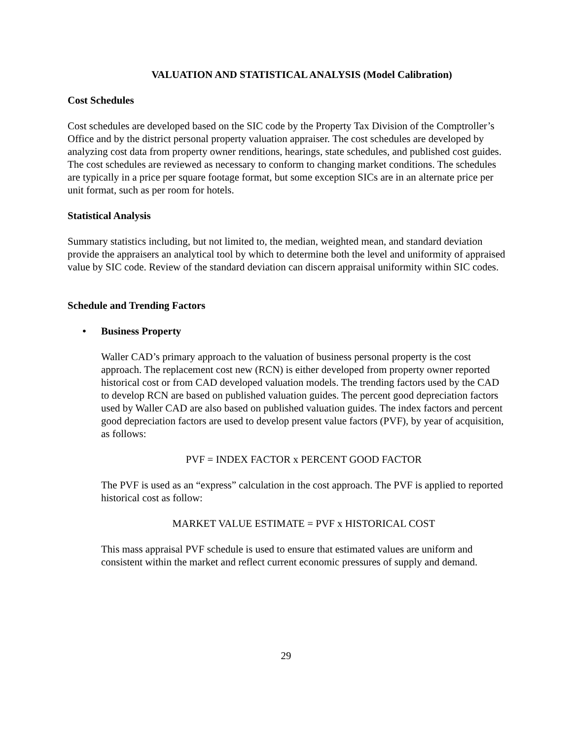VALUATION AND STATISTICAL ANALYSIS (Model Calibration)
Cost Schedules
Cost schedules are developed based on the SIC code by the Property Tax Division of the Comptroller’s Office and by the district personal property valuation appraiser. The cost schedules are developed by analyzing cost data from property owner renditions, hearings, state schedules, and published cost guides. The cost schedules are reviewed as necessary to conform to changing market conditions. The schedules are typically in a price per square footage format, but some exception SICs are in an alternate price per unit format, such as per room for hotels.
Statistical Analysis
Summary statistics including, but not limited to, the median, weighted mean, and standard deviation provide the appraisers an analytical tool by which to determine both the level and uniformity of appraised value by SIC code. Review of the standard deviation can discern appraisal uniformity within SIC codes.
Schedule and Trending Factors
• Business Property
Waller CAD’s primary approach to the valuation of business personal property is the cost approach. The replacement cost new (RCN) is either developed from property owner reported historical cost or from CAD developed valuation models. The trending factors used by the CAD to develop RCN are based on published valuation guides. The percent good depreciation factors used by Waller CAD are also based on published valuation guides. The index factors and percent good depreciation factors are used to develop present value factors (PVF), by year of acquisition, as follows:
PVF = INDEX FACTOR x PERCENT GOOD FACTOR
The PVF is used as an “express” calculation in the cost approach. The PVF is applied to reported historical cost as follow:
MARKET VALUE ESTIMATE = PVF x HISTORICAL COST
This mass appraisal PVF schedule is used to ensure that estimated values are uniform and consistent within the market and reflect current economic pressures of supply and demand.
29